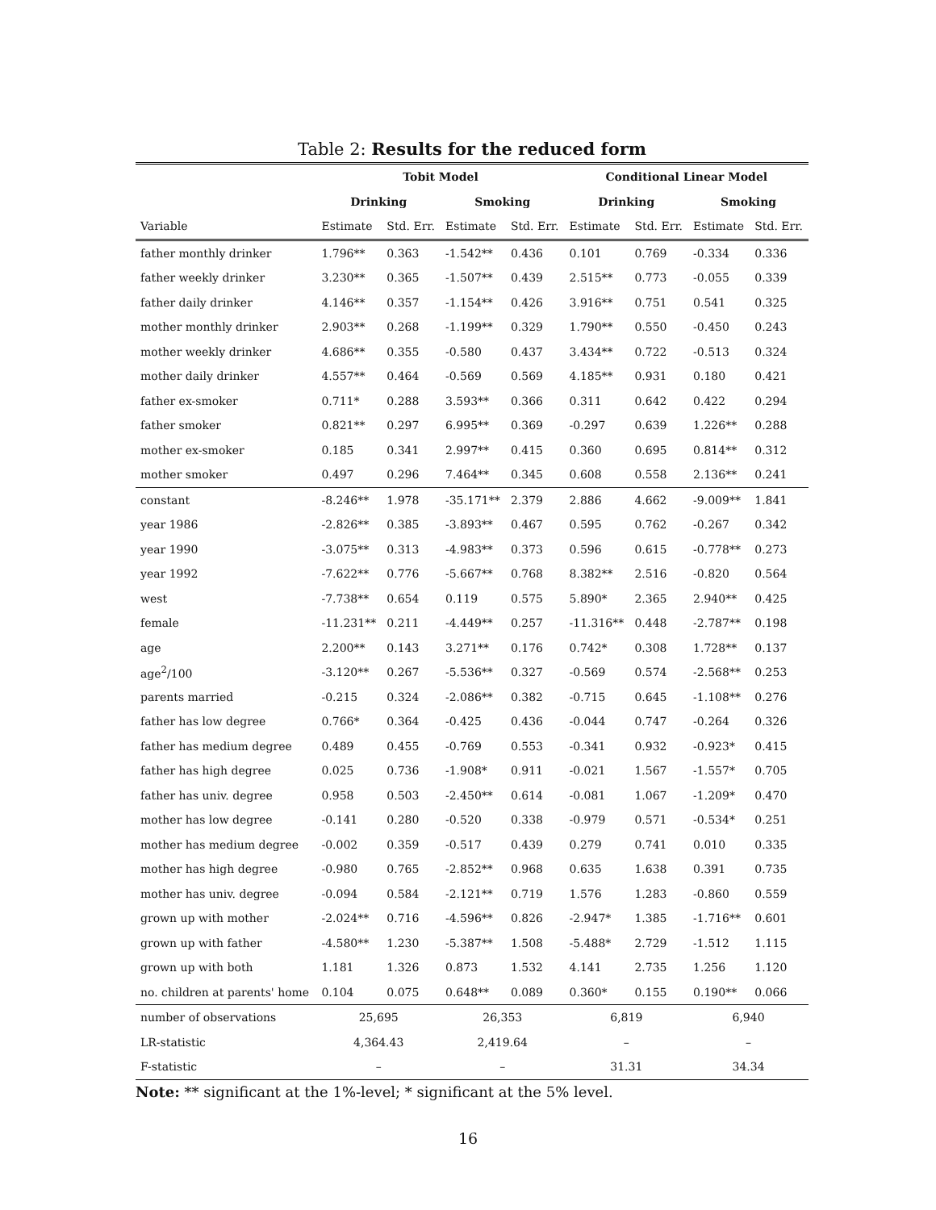Table 2: Results for the reduced form
| | Tobit Model | | | | Conditional Linear Model | | | |
| | Drinking | | Smoking | | Drinking | | Smoking | |
| Variable | Estimate | Std. Err. | Estimate | Std. Err. | Estimate | Std. Err. | Estimate | Std. Err. |
| father monthly drinker | 1.796** | 0.363 | -1.542** | 0.436 | 0.101 | 0.769 | -0.334 | 0.336 |
| father weekly drinker | 3.230** | 0.365 | -1.507** | 0.439 | 2.515** | 0.773 | -0.055 | 0.339 |
| father daily drinker | 4.146** | 0.357 | -1.154** | 0.426 | 3.916** | 0.751 | 0.541 | 0.325 |
| mother monthly drinker | 2.903** | 0.268 | -1.199** | 0.329 | 1.790** | 0.550 | -0.450 | 0.243 |
| mother weekly drinker | 4.686** | 0.355 | -0.580 | 0.437 | 3.434** | 0.722 | -0.513 | 0.324 |
| mother daily drinker | 4.557** | 0.464 | -0.569 | 0.569 | 4.185** | 0.931 | 0.180 | 0.421 |
| father ex-smoker | 0.711* | 0.288 | 3.593** | 0.366 | 0.311 | 0.642 | 0.422 | 0.294 |
| father smoker | 0.821** | 0.297 | 6.995** | 0.369 | -0.297 | 0.639 | 1.226** | 0.288 |
| mother ex-smoker | 0.185 | 0.341 | 2.997** | 0.415 | 0.360 | 0.695 | 0.814** | 0.312 |
| mother smoker | 0.497 | 0.296 | 7.464** | 0.345 | 0.608 | 0.558 | 2.136** | 0.241 |
| constant | -8.246** | 1.978 | -35.171** | 2.379 | 2.886 | 4.662 | -9.009** | 1.841 |
| year 1986 | -2.826** | 0.385 | -3.893** | 0.467 | 0.595 | 0.762 | -0.267 | 0.342 |
| year 1990 | -3.075** | 0.313 | -4.983** | 0.373 | 0.596 | 0.615 | -0.778** | 0.273 |
| year 1992 | -7.622** | 0.776 | -5.667** | 0.768 | 8.382** | 2.516 | -0.820 | 0.564 |
| west | -7.738** | 0.654 | 0.119 | 0.575 | 5.890* | 2.365 | 2.940** | 0.425 |
| female | -11.231** | 0.211 | -4.449** | 0.257 | -11.316** | 0.448 | -2.787** | 0.198 |
| age | 2.200** | 0.143 | 3.271** | 0.176 | 0.742* | 0.308 | 1.728** | 0.137 |
| age<sup>2</sup>/100 | -3.120** | 0.267 | -5.536** | 0.327 | -0.569 | 0.574 | -2.568** | 0.253 |
| parents married | -0.215 | 0.324 | -2.086** | 0.382 | -0.715 | 0.645 | -1.108** | 0.276 |
| father has low degree | 0.766* | 0.364 | -0.425 | 0.436 | -0.044 | 0.747 | -0.264 | 0.326 |
| father has medium degree | 0.489 | 0.455 | -0.769 | 0.553 | -0.341 | 0.932 | -0.923* | 0.415 |
| father has high degree | 0.025 | 0.736 | -1.908* | 0.911 | -0.021 | 1.567 | -1.557* | 0.705 |
| father has univ. degree | 0.958 | 0.503 | -2.450** | 0.614 | -0.081 | 1.067 | -1.209* | 0.470 |
| mother has low degree | -0.141 | 0.280 | -0.520 | 0.338 | -0.979 | 0.571 | -0.534* | 0.251 |
| mother has medium degree | -0.002 | 0.359 | -0.517 | 0.439 | 0.279 | 0.741 | 0.010 | 0.335 |
| mother has high degree | -0.980 | 0.765 | -2.852** | 0.968 | 0.635 | 1.638 | 0.391 | 0.735 |
| mother has univ. degree | -0.094 | 0.584 | -2.121** | 0.719 | 1.576 | 1.283 | -0.860 | 0.559 |
| grown up with mother | -2.024** | 0.716 | -4.596** | 0.826 | -2.947* | 1.385 | -1.716** | 0.601 |
| grown up with father | -4.580** | 1.230 | -5.387** | 1.508 | -5.488* | 2.729 | -1.512 | 1.115 |
| grown up with both | 1.181 | 1.326 | 0.873 | 1.532 | 4.141 | 2.735 | 1.256 | 1.120 |
| no. children at parents' home | 0.104 | 0.075 | 0.648** | 0.089 | 0.360* | 0.155 | 0.190** | 0.066 |
| number of observations | 25,695 | | 26,353 | | 6,819 | | 6,940 | |
| LR-statistic | 4,364.43 | | 2,419.64 | | – | | – | |
| F-statistic | – | | – | | 31.31 | | 34.34 | |
Note: ** significant at the 1%-level; * significant at the 5% level.
16